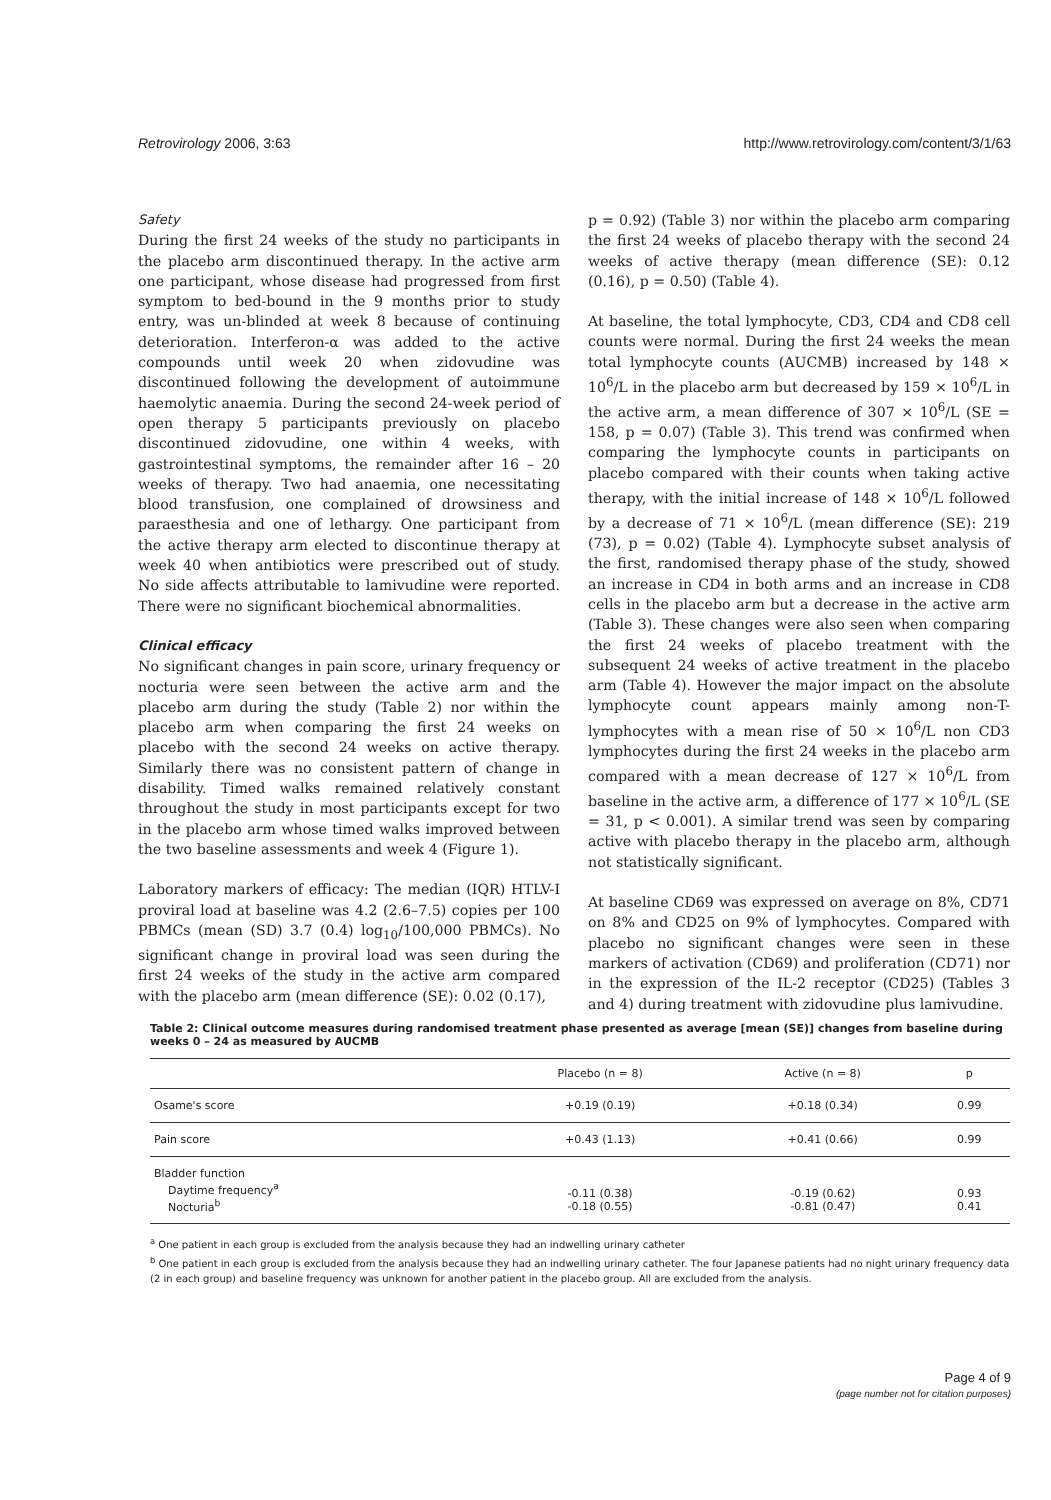Retrovirology 2006, 3:63 http://www.retrovirology.com/content/3/1/63
Safety
During the first 24 weeks of the study no participants in the placebo arm discontinued therapy. In the active arm one participant, whose disease had progressed from first symptom to bed-bound in the 9 months prior to study entry, was un-blinded at week 8 because of continuing deterioration. Interferon-α was added to the active compounds until week 20 when zidovudine was discontinued following the development of autoimmune haemolytic anaemia. During the second 24-week period of open therapy 5 participants previously on placebo discontinued zidovudine, one within 4 weeks, with gastrointestinal symptoms, the remainder after 16 – 20 weeks of therapy. Two had anaemia, one necessitating blood transfusion, one complained of drowsiness and paraesthesia and one of lethargy. One participant from the active therapy arm elected to discontinue therapy at week 40 when antibiotics were prescribed out of study. No side affects attributable to lamivudine were reported. There were no significant biochemical abnormalities.
Clinical efficacy
No significant changes in pain score, urinary frequency or nocturia were seen between the active arm and the placebo arm during the study (Table 2) nor within the placebo arm when comparing the first 24 weeks on placebo with the second 24 weeks on active therapy. Similarly there was no consistent pattern of change in disability. Timed walks remained relatively constant throughout the study in most participants except for two in the placebo arm whose timed walks improved between the two baseline assessments and week 4 (Figure 1).
Laboratory markers of efficacy: The median (IQR) HTLV-I proviral load at baseline was 4.2 (2.6–7.5) copies per 100 PBMCs (mean (SD) 3.7 (0.4) log<sub>10</sub>/100,000 PBMCs). No significant change in proviral load was seen during the first 24 weeks of the study in the active arm compared with the placebo arm (mean difference (SE): 0.02 (0.17),
p = 0.92) (Table 3) nor within the placebo arm comparing the first 24 weeks of placebo therapy with the second 24 weeks of active therapy (mean difference (SE): 0.12 (0.16), p = 0.50) (Table 4).
At baseline, the total lymphocyte, CD3, CD4 and CD8 cell counts were normal. During the first 24 weeks the mean total lymphocyte counts (AUCMB) increased by 148 × 10<sup>6</sup>/L in the placebo arm but decreased by 159 × 10<sup>6</sup>/L in the active arm, a mean difference of 307 × 10<sup>6</sup>/L (SE = 158, p = 0.07) (Table 3). This trend was confirmed when comparing the lymphocyte counts in participants on placebo compared with their counts when taking active therapy, with the initial increase of 148 × 10<sup>6</sup>/L followed by a decrease of 71 × 10<sup>6</sup>/L (mean difference (SE): 219 (73), p = 0.02) (Table 4). Lymphocyte subset analysis of the first, randomised therapy phase of the study, showed an increase in CD4 in both arms and an increase in CD8 cells in the placebo arm but a decrease in the active arm (Table 3). These changes were also seen when comparing the first 24 weeks of placebo treatment with the subsequent 24 weeks of active treatment in the placebo arm (Table 4). However the major impact on the absolute lymphocyte count appears mainly among non-T-lymphocytes with a mean rise of 50 × 10<sup>6</sup>/L non CD3 lymphocytes during the first 24 weeks in the placebo arm compared with a mean decrease of 127 × 10<sup>6</sup>/L from baseline in the active arm, a difference of 177 × 10<sup>6</sup>/L (SE = 31, p < 0.001). A similar trend was seen by comparing active with placebo therapy in the placebo arm, although not statistically significant.
At baseline CD69 was expressed on average on 8%, CD71 on 8% and CD25 on 9% of lymphocytes. Compared with placebo no significant changes were seen in these markers of activation (CD69) and proliferation (CD71) nor in the expression of the IL-2 receptor (CD25) (Tables 3 and 4) during treatment with zidovudine plus lamivudine.
Table 2: Clinical outcome measures during randomised treatment phase presented as average [mean (SE)] changes from baseline during weeks 0 – 24 as measured by AUCMB
| | Placebo (n = 8) | Active (n = 8) | p |
| --- | --- | --- | --- |
| Osame's score | +0.19 (0.19) | +0.18 (0.34) | 0.99 |
| Pain score | +0.43 (1.13) | +0.41 (0.66) | 0.99 |
| Bladder function Daytime frequency<sup>a</sup> Nocturia<sup>b</sup> | -0.11 (0.38) -0.18 (0.55) | -0.19 (0.62) -0.81 (0.47) | 0.93 0.41 |
<sup>a</sup> One patient in each group is excluded from the analysis because they had an indwelling urinary catheter
<sup>b</sup> One patient in each group is excluded from the analysis because they had an indwelling urinary catheter. The four Japanese patients had no night urinary frequency data (2 in each group) and baseline frequency was unknown for another patient in the placebo group. All are excluded from the analysis.
Page 4 of 9
(page number not for citation purposes)